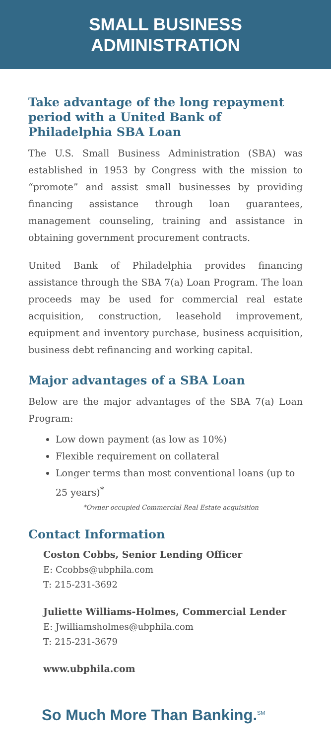SMALL BUSINESS
ADMINISTRATION
Take advantage of the long repayment period with a United Bank of Philadelphia SBA Loan
The U.S. Small Business Administration (SBA) was established in 1953 by Congress with the mission to “promote” and assist small businesses by providing financing assistance through loan guarantees, management counseling, training and assistance in obtaining government procurement contracts.
United Bank of Philadelphia provides financing assistance through the SBA 7(a) Loan Program. The loan proceeds may be used for commercial real estate acquisition, construction, leasehold improvement, equipment and inventory purchase, business acquisition, business debt refinancing and working capital.
Major advantages of a SBA Loan
Below are the major advantages of the SBA 7(a) Loan Program:
Low down payment (as low as 10%)
Flexible requirement on collateral
Longer terms than most conventional loans (up to 25 years)<sup>*</sup>
*Owner occupied Commercial Real Estate acquisition
Contact Information
Coston Cobbs, Senior Lending Officer
E: Ccobbs@ubphila.com
T: 215-231-3692
Juliette Williams-Holmes, Commercial Lender
E: Jwilliamsholmes@ubphila.com
T: 215-231-3679
www.ubphila.com
So Much More Than Banking.<sup>SM</sup>